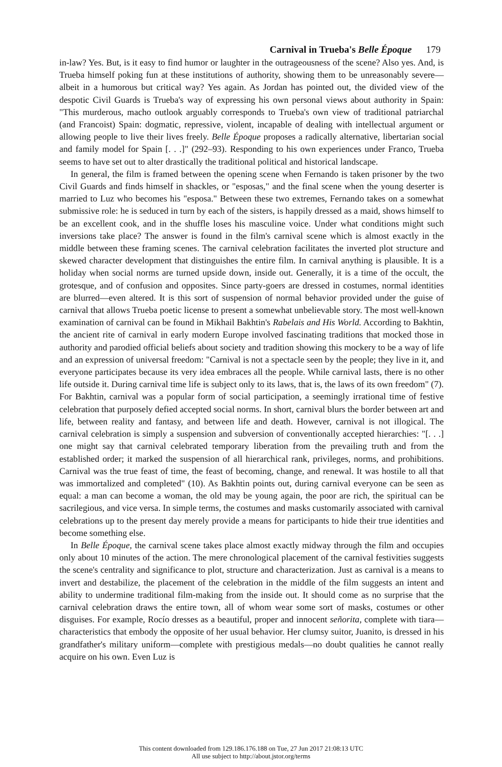Carnival in Trueba's Belle Époque 179
in-law? Yes. But, is it easy to find humor or laughter in the outrageousness of the scene? Also yes. And, is Trueba himself poking fun at these institutions of authority, showing them to be unreasonably severe—albeit in a humorous but critical way? Yes again. As Jordan has pointed out, the divided view of the despotic Civil Guards is Trueba's way of expressing his own personal views about authority in Spain: "This murderous, macho outlook arguably corresponds to Trueba's own view of traditional patriarchal (and Francoist) Spain: dogmatic, repressive, violent, incapable of dealing with intellectual argument or allowing people to live their lives freely. Belle Époque proposes a radically alternative, libertarian social and family model for Spain [. . .]" (292–93). Responding to his own experiences under Franco, Trueba seems to have set out to alter drastically the traditional political and historical landscape.
In general, the film is framed between the opening scene when Fernando is taken prisoner by the two Civil Guards and finds himself in shackles, or "esposas," and the final scene when the young deserter is married to Luz who becomes his "esposa." Between these two extremes, Fernando takes on a somewhat submissive role: he is seduced in turn by each of the sisters, is happily dressed as a maid, shows himself to be an excellent cook, and in the shuffle loses his masculine voice. Under what conditions might such inversions take place? The answer is found in the film's carnival scene which is almost exactly in the middle between these framing scenes. The carnival celebration facilitates the inverted plot structure and skewed character development that distinguishes the entire film. In carnival anything is plausible. It is a holiday when social norms are turned upside down, inside out. Generally, it is a time of the occult, the grotesque, and of confusion and opposites. Since party-goers are dressed in costumes, normal identities are blurred—even altered. It is this sort of suspension of normal behavior provided under the guise of carnival that allows Trueba poetic license to present a somewhat unbelievable story. The most well-known examination of carnival can be found in Mikhail Bakhtin's Rabelais and His World. According to Bakhtin, the ancient rite of carnival in early modern Europe involved fascinating traditions that mocked those in authority and parodied official beliefs about society and tradition showing this mockery to be a way of life and an expression of universal freedom: "Carnival is not a spectacle seen by the people; they live in it, and everyone participates because its very idea embraces all the people. While carnival lasts, there is no other life outside it. During carnival time life is subject only to its laws, that is, the laws of its own freedom" (7). For Bakhtin, carnival was a popular form of social participation, a seemingly irrational time of festive celebration that purposely defied accepted social norms. In short, carnival blurs the border between art and life, between reality and fantasy, and between life and death. However, carnival is not illogical. The carnival celebration is simply a suspension and subversion of conventionally accepted hierarchies: "[. . .] one might say that carnival celebrated temporary liberation from the prevailing truth and from the established order; it marked the suspension of all hierarchical rank, privileges, norms, and prohibitions. Carnival was the true feast of time, the feast of becoming, change, and renewal. It was hostile to all that was immortalized and completed" (10). As Bakhtin points out, during carnival everyone can be seen as equal: a man can become a woman, the old may be young again, the poor are rich, the spiritual can be sacrilegious, and vice versa. In simple terms, the costumes and masks customarily associated with carnival celebrations up to the present day merely provide a means for participants to hide their true identities and become something else.
In Belle Époque, the carnival scene takes place almost exactly midway through the film and occupies only about 10 minutes of the action. The mere chronological placement of the carnival festivities suggests the scene's centrality and significance to plot, structure and characterization. Just as carnival is a means to invert and destabilize, the placement of the celebration in the middle of the film suggests an intent and ability to undermine traditional film-making from the inside out. It should come as no surprise that the carnival celebration draws the entire town, all of whom wear some sort of masks, costumes or other disguises. For example, Rocío dresses as a beautiful, proper and innocent señorita, complete with tiara—characteristics that embody the opposite of her usual behavior. Her clumsy suitor, Juanito, is dressed in his grandfather's military uniform—complete with prestigious medals—no doubt qualities he cannot really acquire on his own. Even Luz is
This content downloaded from 129.186.176.188 on Tue, 27 Jun 2017 21:08:13 UTC
All use subject to http://about.jstor.org/terms